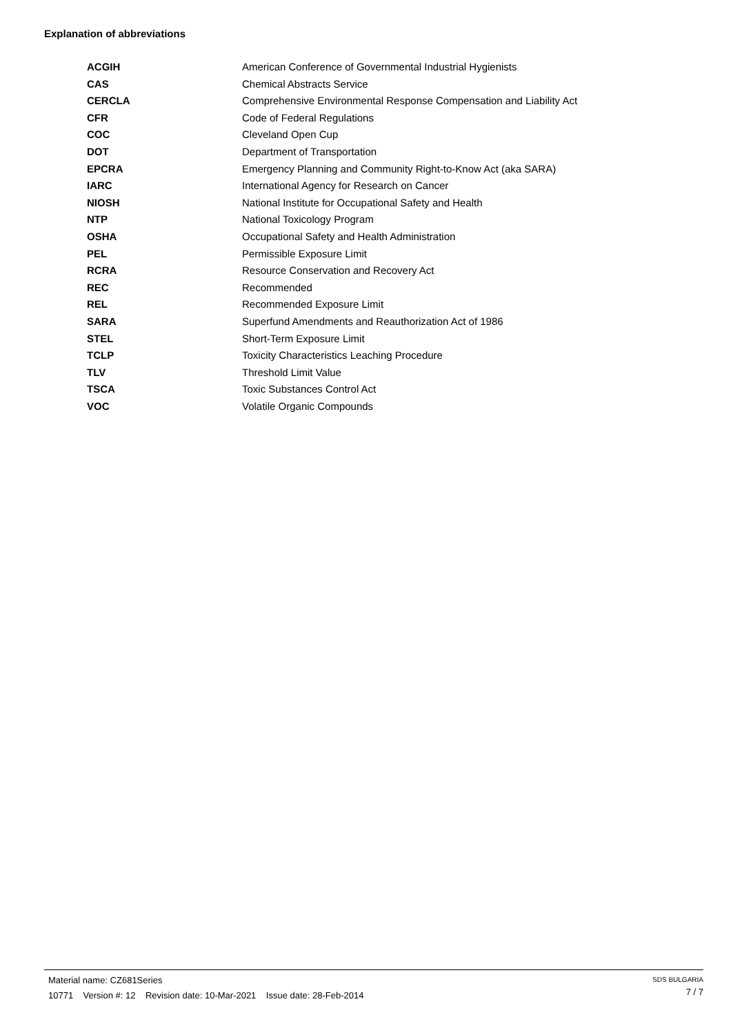Explanation of abbreviations
| ACGIH | American Conference of Governmental Industrial Hygienists |
| CAS | Chemical Abstracts Service |
| CERCLA | Comprehensive Environmental Response Compensation and Liability Act |
| CFR | Code of Federal Regulations |
| COC | Cleveland Open Cup |
| DOT | Department of Transportation |
| EPCRA | Emergency Planning and Community Right-to-Know Act (aka SARA) |
| IARC | International Agency for Research on Cancer |
| NIOSH | National Institute for Occupational Safety and Health |
| NTP | National Toxicology Program |
| OSHA | Occupational Safety and Health Administration |
| PEL | Permissible Exposure Limit |
| RCRA | Resource Conservation and Recovery Act |
| REC | Recommended |
| REL | Recommended Exposure Limit |
| SARA | Superfund Amendments and Reauthorization Act of 1986 |
| STEL | Short-Term Exposure Limit |
| TCLP | Toxicity Characteristics Leaching Procedure |
| TLV | Threshold Limit Value |
| TSCA | Toxic Substances Control Act |
| VOC | Volatile Organic Compounds |
Material name: CZ681Series
10771 Version #: 12 Revision date: 10-Mar-2021 Issue date: 28-Feb-2014
SDS BULGARIA
7 / 7